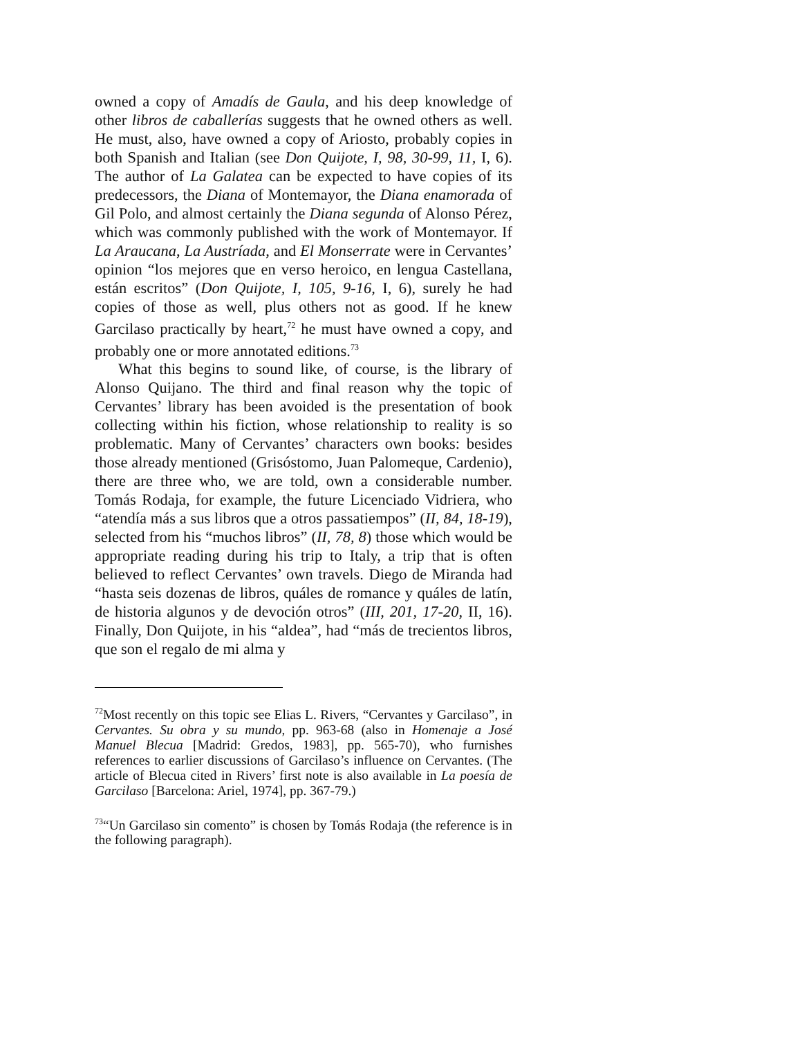owned a copy of Amadís de Gaula, and his deep knowledge of other libros de caballerías suggests that he owned others as well. He must, also, have owned a copy of Ariosto, probably copies in both Spanish and Italian (see Don Quijote, I, 98, 30-99, 11, I, 6). The author of La Galatea can be expected to have copies of its predecessors, the Diana of Montemayor, the Diana enamorada of Gil Polo, and almost certainly the Diana segunda of Alonso Pérez, which was commonly published with the work of Montemayor. If La Araucana, La Austríada, and El Monserrate were in Cervantes’ opinion “los mejores que en verso heroico, en lengua Castellana, están escritos” (Don Quijote, I, 105, 9-16, I, 6), surely he had copies of those as well, plus others not as good. If he knew Garcilaso practically by heart,<sup>72</sup> he must have owned a copy, and probably one or more annotated editions.<sup>73</sup>
What this begins to sound like, of course, is the library of Alonso Quijano. The third and final reason why the topic of Cervantes’ library has been avoided is the presentation of book collecting within his fiction, whose relationship to reality is so problematic. Many of Cervantes’ characters own books: besides those already mentioned (Grisóstomo, Juan Palomeque, Cardenio), there are three who, we are told, own a considerable number. Tomás Rodaja, for example, the future Licenciado Vidriera, who “atendía más a sus libros que a otros passatiempos” (II, 84, 18-19), selected from his “muchos libros” (II, 78, 8) those which would be appropriate reading during his trip to Italy, a trip that is often believed to reflect Cervantes’ own travels. Diego de Miranda had “hasta seis dozenas de libros, quáles de romance y quáles de latín, de historia algunos y de devoción otros” (III, 201, 17-20, II, 16). Finally, Don Quijote, in his “aldea”, had “más de trecientos libros, que son el regalo de mi alma y
<sup>72</sup> Most recently on this topic see Elias L. Rivers, “Cervantes y Garcilaso”, in Cervantes. Su obra y su mundo, pp. 963-68 (also in Homenaje a José Manuel Blecua [Madrid: Gredos, 1983], pp. 565-70), who furnishes references to earlier discussions of Garcilaso’s influence on Cervantes. (The article of Blecua cited in Rivers’ first note is also available in La poesía de Garcilaso [Barcelona: Ariel, 1974], pp. 367-79.)
<sup>73</sup> “Un Garcilaso sin comento” is chosen by Tomás Rodaja (the reference is in the following paragraph).